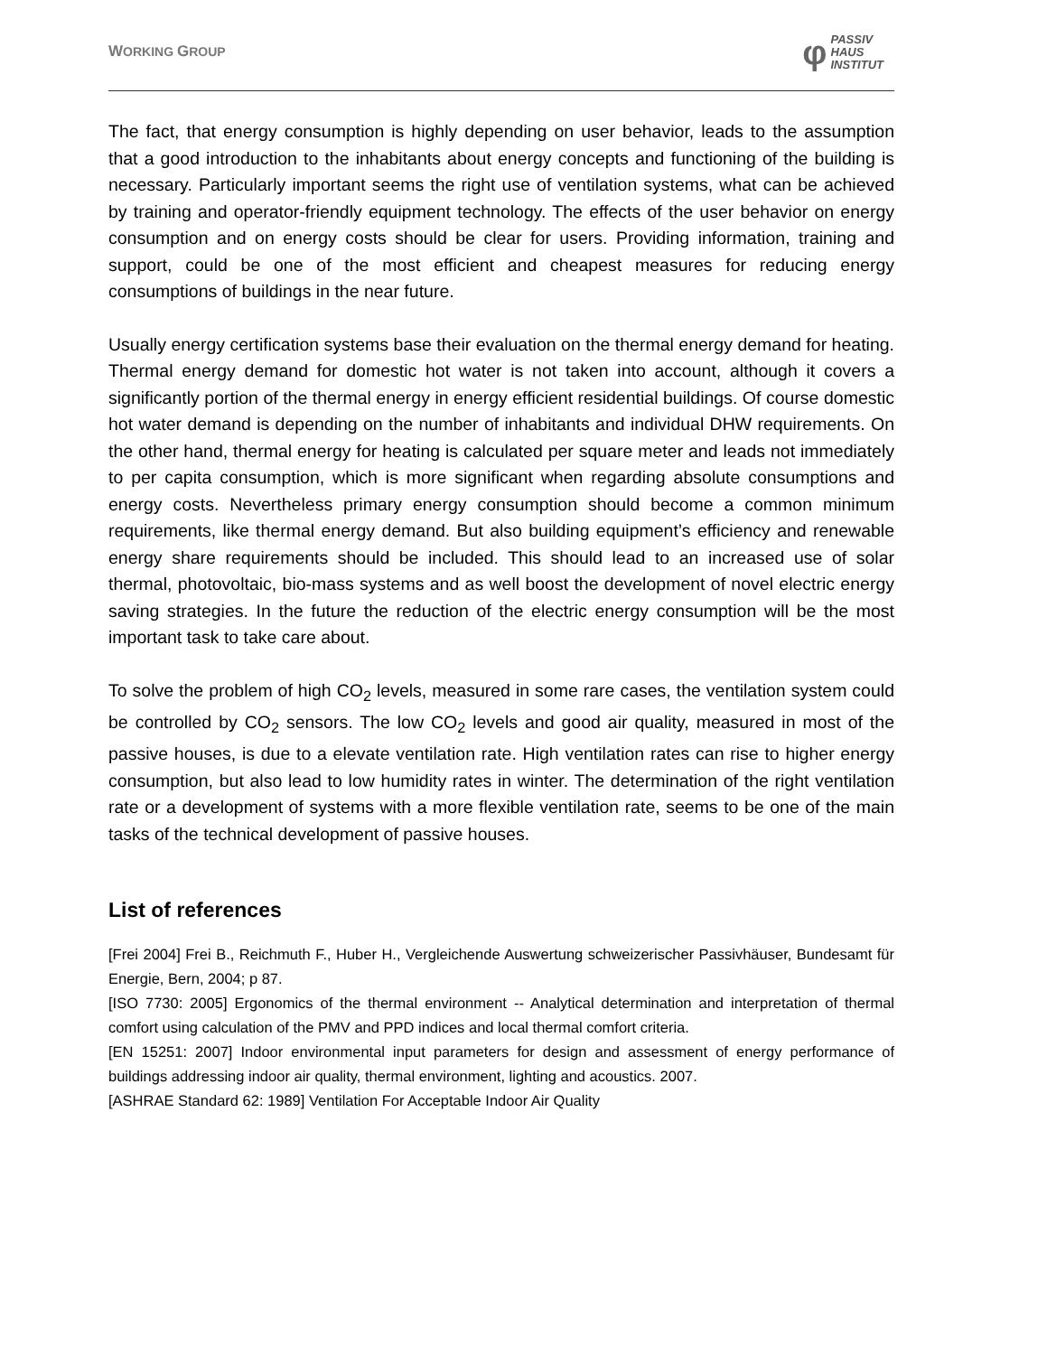WORKING GROUP
φ
PASSIV
HAUS
INSTITUT
The fact, that energy consumption is highly depending on user behavior, leads to the assumption that a good introduction to the inhabitants about energy concepts and functioning of the building is necessary. Particularly important seems the right use of ventilation systems, what can be achieved by training and operator-friendly equipment technology. The effects of the user behavior on energy consumption and on energy costs should be clear for users. Providing information, training and support, could be one of the most efficient and cheapest measures for reducing energy consumptions of buildings in the near future.
Usually energy certification systems base their evaluation on the thermal energy demand for heating. Thermal energy demand for domestic hot water is not taken into account, although it covers a significantly portion of the thermal energy in energy efficient residential buildings. Of course domestic hot water demand is depending on the number of inhabitants and individual DHW requirements. On the other hand, thermal energy for heating is calculated per square meter and leads not immediately to per capita consumption, which is more significant when regarding absolute consumptions and energy costs. Nevertheless primary energy consumption should become a common minimum requirements, like thermal energy demand. But also building equipment’s efficiency and renewable energy share requirements should be included. This should lead to an increased use of solar thermal, photovoltaic, bio-mass systems and as well boost the development of novel electric energy saving strategies. In the future the reduction of the electric energy consumption will be the most important task to take care about.
To solve the problem of high CO<sub>2</sub> levels, measured in some rare cases, the ventilation system could be controlled by CO<sub>2</sub> sensors. The low CO<sub>2</sub> levels and good air quality, measured in most of the passive houses, is due to a elevate ventilation rate. High ventilation rates can rise to higher energy consumption, but also lead to low humidity rates in winter. The determination of the right ventilation rate or a development of systems with a more flexible ventilation rate, seems to be one of the main tasks of the technical development of passive houses.
List of references
[Frei 2004] Frei B., Reichmuth F., Huber H., Vergleichende Auswertung schweizerischer Passivhäuser, Bundesamt für Energie, Bern, 2004; p 87.
[ISO 7730: 2005] Ergonomics of the thermal environment -- Analytical determination and interpretation of thermal comfort using calculation of the PMV and PPD indices and local thermal comfort criteria.
[EN 15251: 2007] Indoor environmental input parameters for design and assessment of energy performance of buildings addressing indoor air quality, thermal environment, lighting and acoustics. 2007.
[ASHRAE Standard 62: 1989] Ventilation For Acceptable Indoor Air Quality